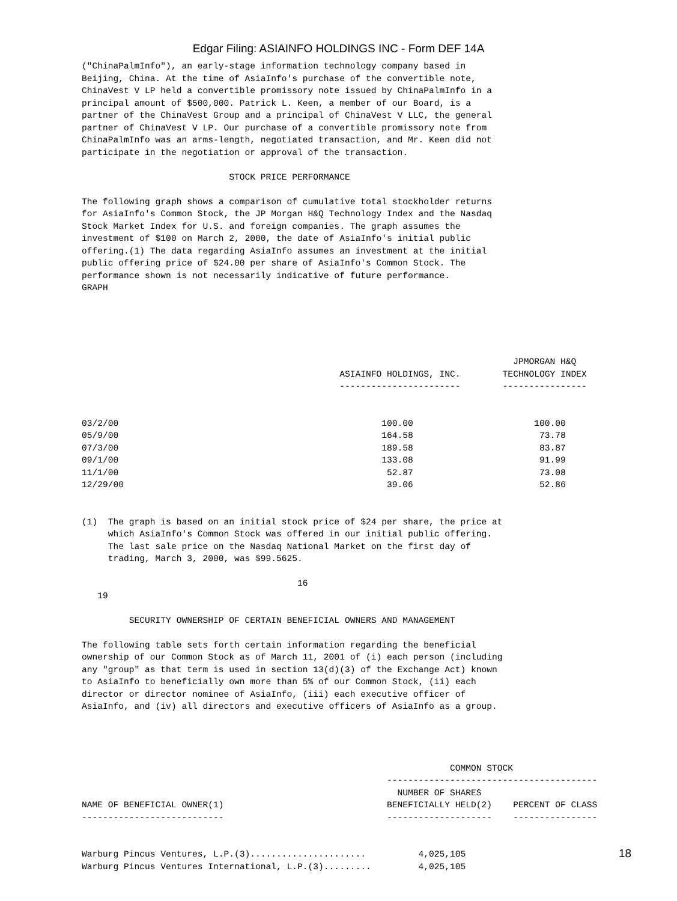Edgar Filing: ASIAINFO HOLDINGS INC - Form DEF 14A
("ChinaPalmInfo"), an early-stage information technology company based in
Beijing, China. At the time of AsiaInfo's purchase of the convertible note,
ChinaVest V LP held a convertible promissory note issued by ChinaPalmInfo in a
principal amount of $500,000. Patrick L. Keen, a member of our Board, is a
partner of the ChinaVest Group and a principal of ChinaVest V LLC, the general
partner of ChinaVest V LP. Our purchase of a convertible promissory note from
ChinaPalmInfo was an arms-length, negotiated transaction, and Mr. Keen did not
participate in the negotiation or approval of the transaction.

                            STOCK PRICE PERFORMANCE

The following graph shows a comparison of cumulative total stockholder returns
for AsiaInfo's Common Stock, the JP Morgan H&Q Technology Index and the Nasdaq
Stock Market Index for U.S. and foreign companies. The graph assumes the
investment of $100 on March 2, 2000, the date of AsiaInfo's initial public
offering.(1) The data regarding AsiaInfo assumes an investment at the initial
public offering price of $24.00 per share of AsiaInfo's Common Stock. The
performance shown is not necessarily indicative of future performance.
GRAPH





                                                                                  JPMORGAN H&Q
                                                 ASIAINFO HOLDINGS, INC.        TECHNOLOGY INDEX
                                                 -----------------------        ----------------


03/2/00                                                  100.00                       100.00
05/9/00                                                  164.58                        73.78
07/3/00                                                  189.58                        83.87
09/1/00                                                  133.08                        91.99
11/1/00                                                   52.87                        73.08
12/29/00                                                  39.06                        52.86


(1)  The graph is based on an initial stock price of $24 per share, the price at
     which AsiaInfo's Common Stock was offered in our initial public offering.
     The last sale price on the Nasdaq National Market on the first day of
     trading, March 3, 2000, was $99.5625.

                                         16
   19

         SECURITY OWNERSHIP OF CERTAIN BENEFICIAL OWNERS AND MANAGEMENT

The following table sets forth certain information regarding the beneficial
ownership of our Common Stock as of March 11, 2001 of (i) each person (including
any "group" as that term is used in section 13(d)(3) of the Exchange Act) known
to AsiaInfo to beneficially own more than 5% of our Common Stock, (ii) each
director or director nominee of AsiaInfo, (iii) each executive officer of
AsiaInfo, and (iv) all directors and executive officers of AsiaInfo as a group.




                                                                      COMMON STOCK
                                                          ----------------------------------------
                                                            NUMBER OF SHARES
NAME OF BENEFICIAL OWNER(1)                               BENEFICIALLY HELD(2)    PERCENT OF CLASS
---------------------------                               --------------------    ----------------


Warburg Pincus Ventures, L.P.(3)......................          4,025,105
Warburg Pincus Ventures International, L.P.(3).........         4,025,105
18